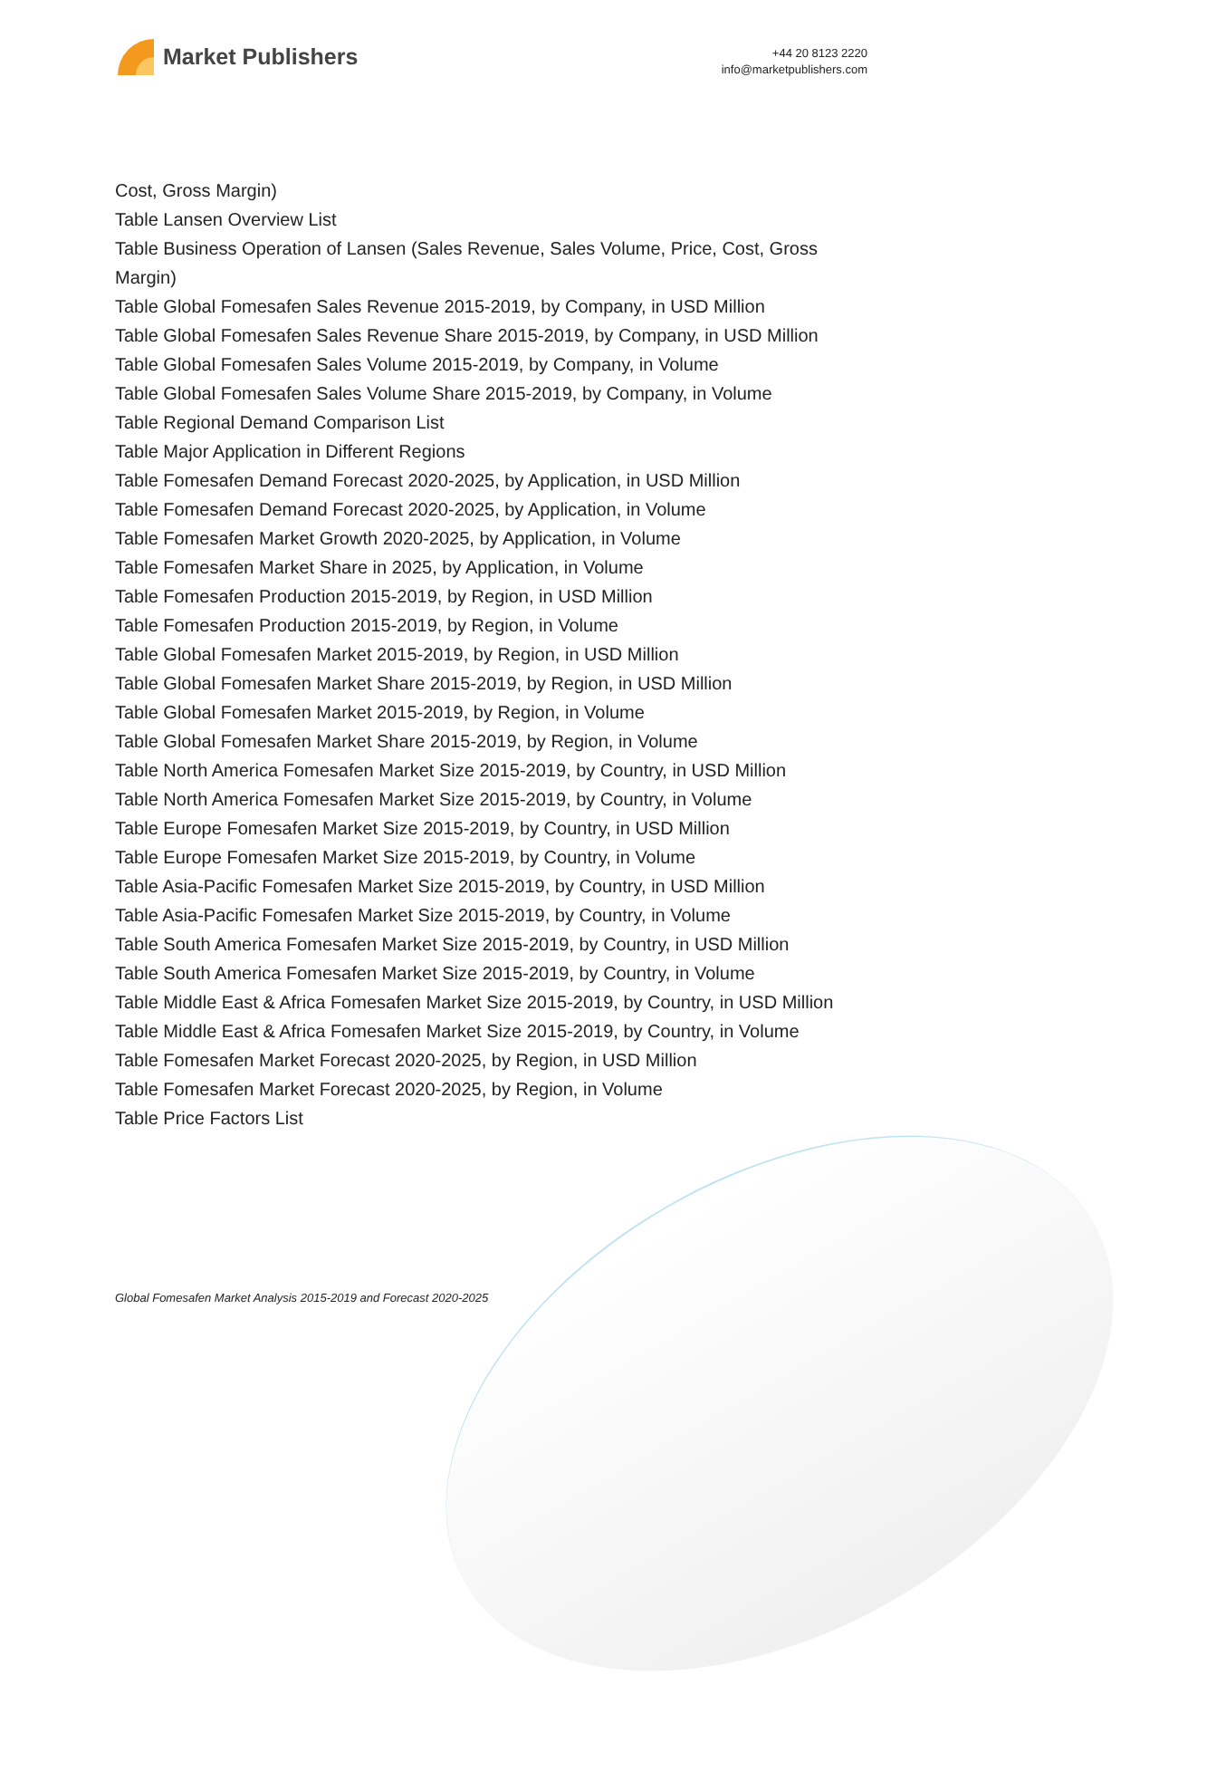Market Publishers
+44 20 8123 2220
info@marketpublishers.com
Cost, Gross Margin)
Table Lansen Overview List
Table Business Operation of Lansen (Sales Revenue, Sales Volume, Price, Cost, Gross Margin)
Table Global Fomesafen Sales Revenue 2015-2019, by Company, in USD Million
Table Global Fomesafen Sales Revenue Share 2015-2019, by Company, in USD Million
Table Global Fomesafen Sales Volume 2015-2019, by Company, in Volume
Table Global Fomesafen Sales Volume Share 2015-2019, by Company, in Volume
Table Regional Demand Comparison List
Table Major Application in Different Regions
Table Fomesafen Demand Forecast 2020-2025, by Application, in USD Million
Table Fomesafen Demand Forecast 2020-2025, by Application, in Volume
Table Fomesafen Market Growth 2020-2025, by Application, in Volume
Table Fomesafen Market Share in 2025, by Application, in Volume
Table Fomesafen Production 2015-2019, by Region, in USD Million
Table Fomesafen Production 2015-2019, by Region, in Volume
Table Global Fomesafen Market 2015-2019, by Region, in USD Million
Table Global Fomesafen Market Share 2015-2019, by Region, in USD Million
Table Global Fomesafen Market 2015-2019, by Region, in Volume
Table Global Fomesafen Market Share 2015-2019, by Region, in Volume
Table North America Fomesafen Market Size 2015-2019, by Country, in USD Million
Table North America Fomesafen Market Size 2015-2019, by Country, in Volume
Table Europe Fomesafen Market Size 2015-2019, by Country, in USD Million
Table Europe Fomesafen Market Size 2015-2019, by Country, in Volume
Table Asia-Pacific Fomesafen Market Size 2015-2019, by Country, in USD Million
Table Asia-Pacific Fomesafen Market Size 2015-2019, by Country, in Volume
Table South America Fomesafen Market Size 2015-2019, by Country, in USD Million
Table South America Fomesafen Market Size 2015-2019, by Country, in Volume
Table Middle East & Africa Fomesafen Market Size 2015-2019, by Country, in USD Million
Table Middle East & Africa Fomesafen Market Size 2015-2019, by Country, in Volume
Table Fomesafen Market Forecast 2020-2025, by Region, in USD Million
Table Fomesafen Market Forecast 2020-2025, by Region, in Volume
Table Price Factors List
Global Fomesafen Market Analysis 2015-2019 and Forecast 2020-2025